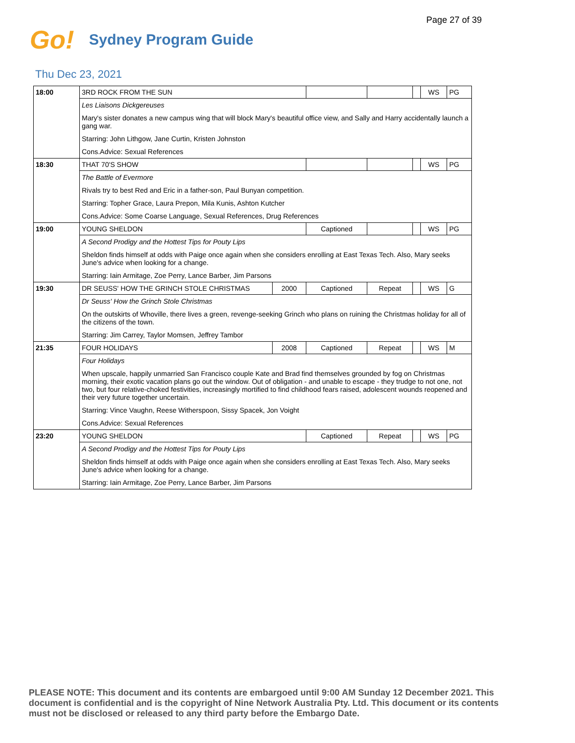Page 27 of 39
Go! Sydney Program Guide
Thu Dec 23, 2021
| 18:00 | 3RD ROCK FROM THE SUN | | | | | WS | PG |
| | / Les Liaisons Dickgereuses / / Mary's sister donates a new campus wing that will block Mary's beautiful office view, and Sally and Harry accidentally launch a gang war. / / Starring: John Lithgow, Jane Curtin, Kristen Johnston / / Cons.Advice: Sexual References / | | | | | | |
| 18:30 | THAT 70'S SHOW | | | | | WS | PG |
| | / The Battle of Evermore / / Rivals try to best Red and Eric in a father-son, Paul Bunyan competition. / / Starring: Topher Grace, Laura Prepon, Mila Kunis, Ashton Kutcher / / Cons.Advice: Some Coarse Language, Sexual References, Drug References / | | | | | | |
| 19:00 | YOUNG SHELDON | | Captioned | | | WS | PG |
| | / A Second Prodigy and the Hottest Tips for Pouty Lips / / Sheldon finds himself at odds with Paige once again when she considers enrolling at East Texas Tech. Also, Mary seeks June's advice when looking for a change. / / Starring: Iain Armitage, Zoe Perry, Lance Barber, Jim Parsons / | | | | | | |
| 19:30 | DR SEUSS' HOW THE GRINCH STOLE CHRISTMAS | 2000 | Captioned | Repeat | | WS | G |
| | / Dr Seuss' How the Grinch Stole Christmas / / On the outskirts of Whoville, there lives a green, revenge-seeking Grinch who plans on ruining the Christmas holiday for all of the citizens of the town. / / Starring: Jim Carrey, Taylor Momsen, Jeffrey Tambor / | | | | | | |
| 21:35 | FOUR HOLIDAYS | 2008 | Captioned | Repeat | | WS | M |
| | / Four Holidays / / When upscale, happily unmarried San Francisco couple Kate and Brad find themselves grounded by fog on Christmas morning, their exotic vacation plans go out the window. Out of obligation - and unable to escape - they trudge to not one, not two, but four relative-choked festivities, increasingly mortified to find childhood fears raised, adolescent wounds reopened and their very future together uncertain. / / Starring: Vince Vaughn, Reese Witherspoon, Sissy Spacek, Jon Voight / / Cons.Advice: Sexual References / | | | | | | |
| 23:20 | YOUNG SHELDON | | Captioned | Repeat | | WS | PG |
| | / A Second Prodigy and the Hottest Tips for Pouty Lips / / Sheldon finds himself at odds with Paige once again when she considers enrolling at East Texas Tech. Also, Mary seeks June's advice when looking for a change. / / Starring: Iain Armitage, Zoe Perry, Lance Barber, Jim Parsons / | | | | | | |
PLEASE NOTE: This document and its contents are embargoed until 9:00 AM Sunday 12 December 2021. This document is confidential and is the copyright of Nine Network Australia Pty. Ltd. This document or its contents must not be disclosed or released to any third party before the Embargo Date.